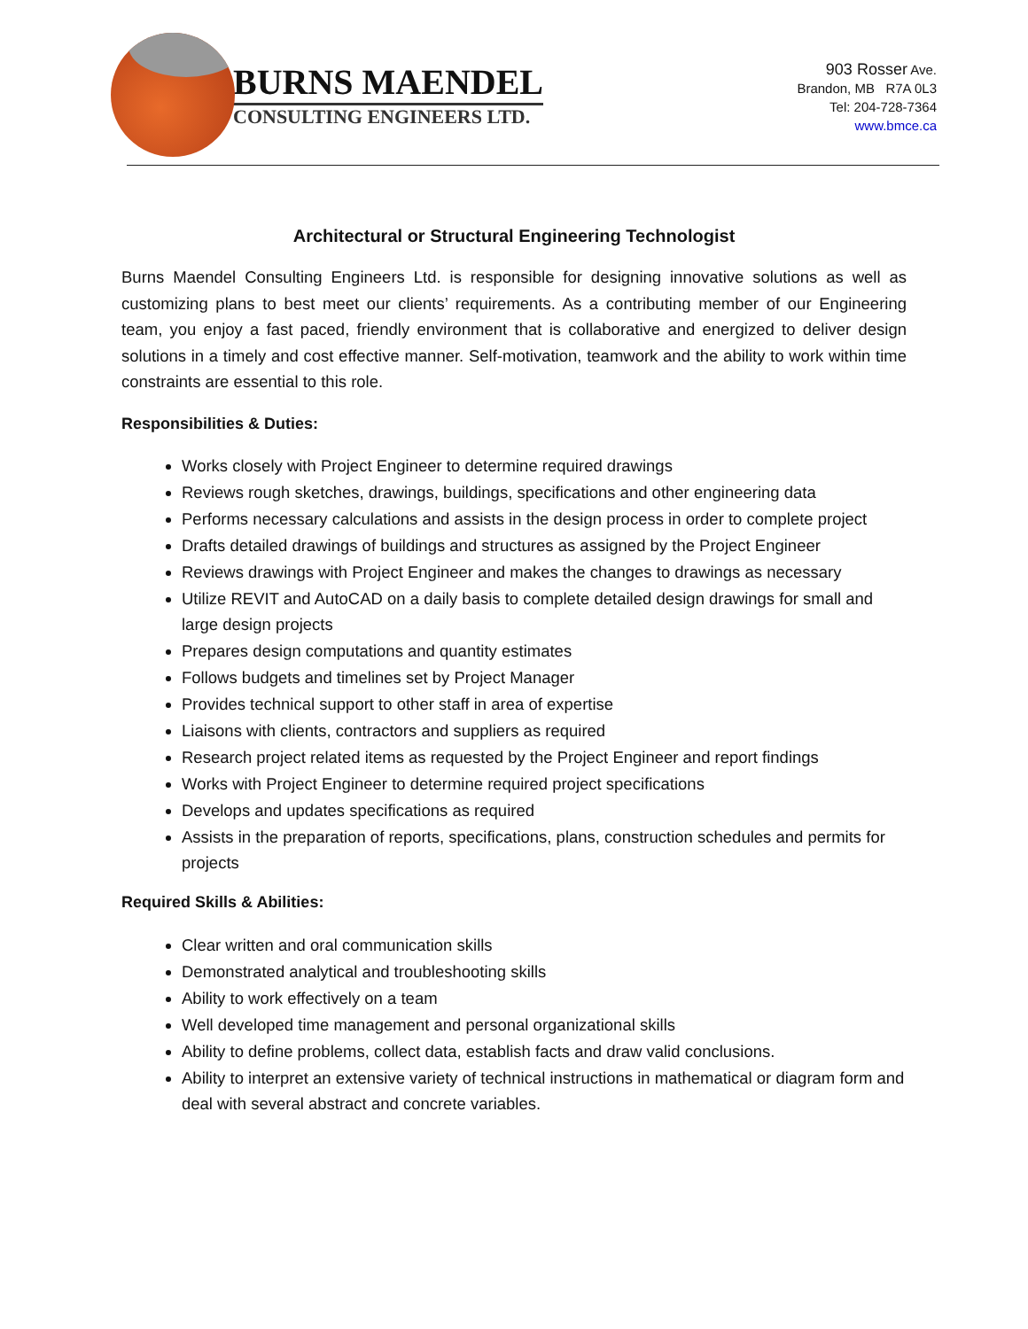BURNS MAENDEL
CONSULTING ENGINEERS LTD.
903 Rosser Ave.
Brandon, MB R7A 0L3
Tel: 204-728-7364
www.bmce.ca
Architectural or Structural Engineering Technologist
Burns Maendel Consulting Engineers Ltd. is responsible for designing innovative solutions as well as customizing plans to best meet our clients’ requirements. As a contributing member of our Engineering team, you enjoy a fast paced, friendly environment that is collaborative and energized to deliver design solutions in a timely and cost effective manner. Self-motivation, teamwork and the ability to work within time constraints are essential to this role.
Responsibilities & Duties:
Works closely with Project Engineer to determine required drawings
Reviews rough sketches, drawings, buildings, specifications and other engineering data
Performs necessary calculations and assists in the design process in order to complete project
Drafts detailed drawings of buildings and structures as assigned by the Project Engineer
Reviews drawings with Project Engineer and makes the changes to drawings as necessary
Utilize REVIT and AutoCAD on a daily basis to complete detailed design drawings for small and large design projects
Prepares design computations and quantity estimates
Follows budgets and timelines set by Project Manager
Provides technical support to other staff in area of expertise
Liaisons with clients, contractors and suppliers as required
Research project related items as requested by the Project Engineer and report findings
Works with Project Engineer to determine required project specifications
Develops and updates specifications as required
Assists in the preparation of reports, specifications, plans, construction schedules and permits for projects
Required Skills & Abilities:
Clear written and oral communication skills
Demonstrated analytical and troubleshooting skills
Ability to work effectively on a team
Well developed time management and personal organizational skills
Ability to define problems, collect data, establish facts and draw valid conclusions.
Ability to interpret an extensive variety of technical instructions in mathematical or diagram form and deal with several abstract and concrete variables.